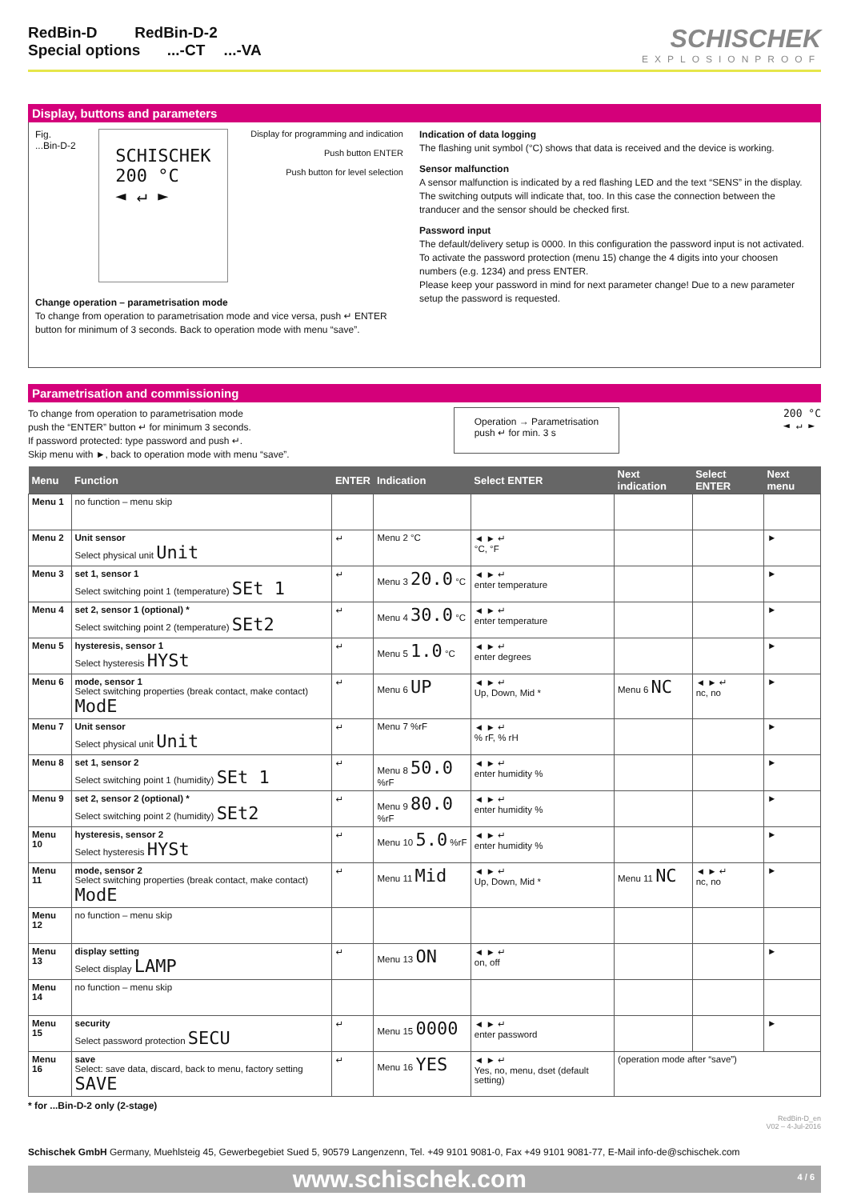RedBin-D RedBin-D-2
Special options ...-CT ...-VA
SCHISCHEK
EXPLOSIONPROOF
Display, buttons and parameters
Fig.
...Bin-D-2
SCHISCHEK
200 °C
◄ ↵ ►
Display for programming and indication
Push button ENTER
Push button for level selection
Change operation – parametrisation mode
To change from operation to parametrisation mode and vice versa, push ↵ ENTER button for minimum of 3 seconds. Back to operation mode with menu “save”.
Indication of data logging
The flashing unit symbol (°C) shows that data is received and the device is working.
Sensor malfunction
A sensor malfunction is indicated by a red flashing LED and the text “SENS” in the display. The switching outputs will indicate that, too. In this case the connection between the tranducer and the sensor should be checked first.
Password input
The default/delivery setup is 0000. In this configuration the password input is not activated. To activate the password protection (menu 15) change the 4 digits into your choosen numbers (e.g. 1234) and press ENTER.
Please keep your password in mind for next parameter change! Due to a new parameter setup the password is requested.
Parametrisation and commissioning
To change from operation to parametrisation mode
push the “ENTER” button ↵ for minimum 3 seconds.
If password protected: type password and push ↵.
Skip menu with ►, back to operation mode with menu “save”.
Operation → Parametrisation
push ↵ for min. 3 s
200 °C
◄ ↵ ►
| Menu | Function | ENTER | Indication | Select ENTER | Next indication | Select ENTER | Next menu |
| --- | --- | --- | --- | --- | --- | --- | --- |
| Menu 1 | no function – menu skip | | | | | | |
| Menu 2 | Unit sensor Select physical unit Unit | ↵ | Menu 2 °C | ◄ ► ↵ °C, °F | | | ► |
| Menu 3 | set 1, sensor 1 Select switching point 1 (temperature) SEt 1 | ↵ | Menu 3 20.0 °C | ◄ ► ↵ enter temperature | | | ► |
| Menu 4 | set 2, sensor 1 (optional) * Select switching point 2 (temperature) SEt2 | ↵ | Menu 4 30.0 °C | ◄ ► ↵ enter temperature | | | ► |
| Menu 5 | hysteresis, sensor 1 Select hysteresis HYSt | ↵ | Menu 5 1.0 °C | ◄ ► ↵ enter degrees | | | ► |
| Menu 6 | mode, sensor 1 Select switching properties (break contact, make contact) ModE | ↵ | Menu 6 UP | ◄ ► ↵ Up, Down, Mid * | Menu 6 NC | ◄ ► ↵ nc, no | ► |
| Menu 7 | Unit sensor Select physical unit Unit | ↵ | Menu 7 %rF | ◄ ► ↵ % rF, % rH | | | ► |
| Menu 8 | set 1, sensor 2 Select switching point 1 (humidity) SEt 1 | ↵ | Menu 8 50.0 %rF | ◄ ► ↵ enter humidity % | | | ► |
| Menu 9 | set 2, sensor 2 (optional) * Select switching point 2 (humidity) SEt2 | ↵ | Menu 9 80.0 %rF | ◄ ► ↵ enter humidity % | | | ► |
| Menu 10 | hysteresis, sensor 2 Select hysteresis HYSt | ↵ | Menu 10 5.0 %rF | ◄ ► ↵ enter humidity % | | | ► |
| Menu 11 | mode, sensor 2 Select switching properties (break contact, make contact) ModE | ↵ | Menu 11 Mid | ◄ ► ↵ Up, Down, Mid * | Menu 11 NC | ◄ ► ↵ nc, no | ► |
| Menu 12 | no function – menu skip | | | | | | |
| Menu 13 | display setting Select display LAMP | ↵ | Menu 13 ON | ◄ ► ↵ on, off | | | ► |
| Menu 14 | no function – menu skip | | | | | | |
| Menu 15 | security Select password protection SECU | ↵ | Menu 15 0000 | ◄ ► ↵ enter password | | | ► |
| Menu 16 | save Select: save data, discard, back to menu, factory setting SAVE | ↵ | Menu 16 YES | ◄ ► ↵ Yes, no, menu, dset (default setting) | (operation mode after “save”) | | |
* for ...Bin-D-2 only (2-stage)
RedBin-D_en
V02 – 4-Jul-2016
Schischek GmbH Germany, Muehlsteig 45, Gewerbegebiet Sued 5, 90579 Langenzenn, Tel. +49 9101 9081-0, Fax +49 9101 9081-77, E-Mail info-de@schischek.com
www.schischek.com 4 / 6